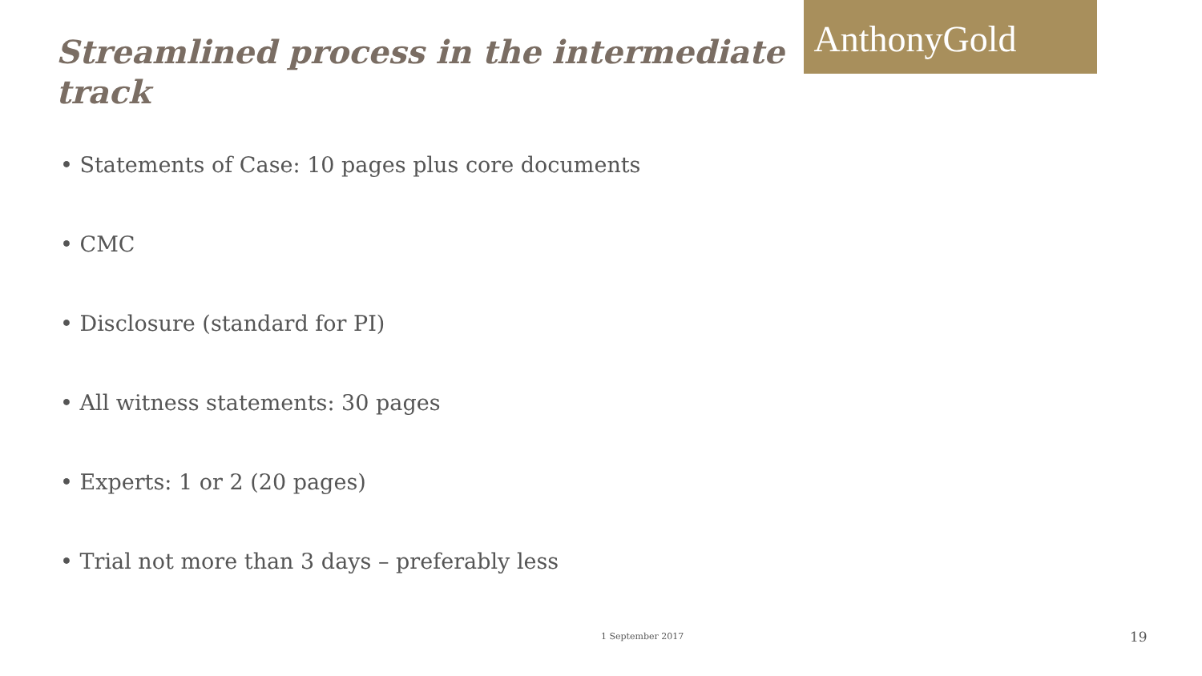Streamlined process in the intermediate track
AnthonyGold
• Statements of Case: 10 pages plus core documents
• CMC
• Disclosure (standard for PI)
• All witness statements: 30 pages
• Experts: 1 or 2 (20 pages)
• Trial not more than 3 days – preferably less
1 September 2017 19